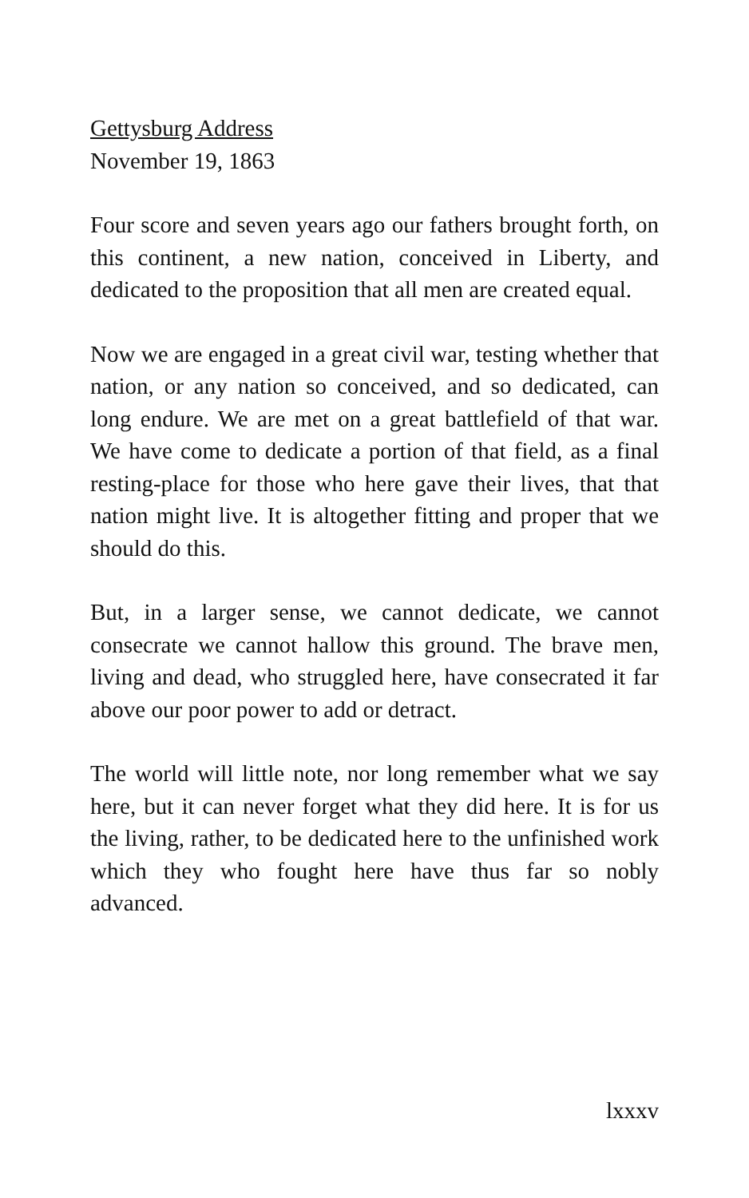Gettysburg Address
November 19, 1863
Four score and seven years ago our fathers brought forth, on this continent, a new nation, conceived in Liberty, and dedicated to the proposition that all men are created equal.
Now we are engaged in a great civil war, testing whether that nation, or any nation so conceived, and so dedicated, can long endure. We are met on a great battlefield of that war. We have come to dedicate a portion of that field, as a final resting-place for those who here gave their lives, that that nation might live. It is altogether fitting and proper that we should do this.
But, in a larger sense, we cannot dedicate, we cannot consecrate we cannot hallow this ground. The brave men, living and dead, who struggled here, have consecrated it far above our poor power to add or detract.
The world will little note, nor long remember what we say here, but it can never forget what they did here. It is for us the living, rather, to be dedicated here to the unfinished work which they who fought here have thus far so nobly advanced.
lxxxv